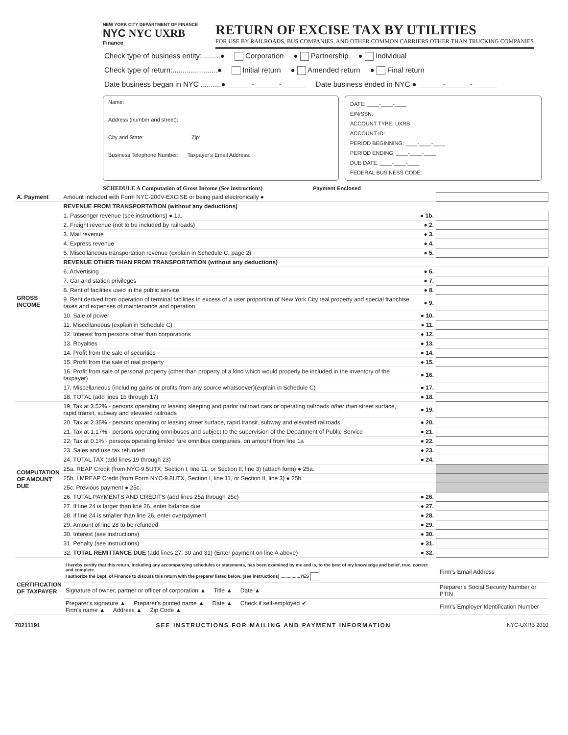NEW YORK CITY DEPARTMENT OF FINANCE
NYC NYC UXRB
Finance
RETURN OF EXCISE TAX BY UTILITIES
FOR USE BY RAILROADS, BUS COMPANIES, AND OTHER COMMON CARRIERS OTHER THAN TRUCKING COMPANIES
Check type of business entity:.........● Corporation ● Partnership ● Individual
Check type of return:......................● Initial return ● Amended return ● Final return
Date business began in NYC ..........● ______-______-______ Date business ended in NYC ● ______-______-______
Name:
Address (number and street):
City and State: Zip:
Business Telephone Number: Taxpayer's Email Address:
DATE: ____-____-____
EIN/SSN:
ACCOUNT TYPE: UXRB
ACCOUNT ID:
PERIOD BEGINNING: ____-____-____
PERIOD ENDING: ____-____-____
DUE DATE: ____-____-____
FEDERAL BUSINESS CODE:
SCHEDULE A Computation of Gross Income (See instructions) Payment Enclosed
| A. Payment | Amount included with Form NYC-200V-EXCISE or being paid electronically ● | | |
| GROSS INCOME | REVENUE FROM TRANSPORTATION (without any deductions) | | |
| | 1. Passenger revenue (see instructions) ● 1a. | ● 1b. | |
| | 2. Freight revenue (not to be included by railroads) | ● 2. | |
| | 3. Mail revenue | ● 3. | |
| | 4. Express revenue | ● 4. | |
| | 5. Miscellaneous transportation revenue (explain in Schedule C, page 2) | ● 5. | |
| | REVENUE OTHER THAN FROM TRANSPORTATION (without any deductions) | | |
| | 6. Advertising | ● 6. | |
| | 7. Car and station privileges | ● 7. | |
| | 8. Rent of facilities used in the public service | ● 8. | |
| | 9. Rent derived from operation of terminal facilities in excess of a user proportion of New York City real property and special franchise taxes and expenses of maintenance and operation | ● 9. | |
| | 10. Sale of power | ● 10. | |
| | 11. Miscellaneous (explain in Schedule C) | ● 11. | |
| | 12. Interest from persons other than corporations | ● 12. | |
| | 13. Royalties | ● 13. | |
| | 14. Profit from the sale of securities | ● 14. | |
| | 15. Profit from the sale of real property | ● 15. | |
| | 16. Profit from sale of personal property (other than property of a kind which would properly be included in the inventory of the taxpayer) | ● 16. | |
| | 17. Miscellaneous (including gains or profits from any source whatsoever)(explain in Schedule C) | ● 17. | |
| | 18. TOTAL (add lines 1b through 17) | ● 18. | |
| COMPUTATION OF AMOUNT DUE | 19. Tax at 3.52% - persons operating or leasing sleeping and parlor railroad cars or operating railroads other than street surface, rapid transit, subway and elevated railroads | ● 19. | |
| | 20. Tax at 2.35% - persons operating or leasing street surface, rapid transit, subway and elevated railroads | ● 20. | |
| | 21. Tax at 1.17% - persons operating omnibuses and subject to the supervision of the Department of Public Service | ● 21. | |
| | 22. Tax at 0.1% - persons operating limited fare omnibus companies, on amount from line 1a | ● 22. | |
| | 23. Sales and use tax refunded | ● 23. | |
| | 24. TOTAL TAX (add lines 19 through 23) | ● 24. | |
| | 25a. REAP Credit (from NYC-9.5UTX, Section I, line 11, or Section II, line 3) (attach form) ● 25a. | | |
| | 25b. LMREAP Credit (from Form NYC-9.8UTX, Section I, line 11, or Section II, line 3) ● 25b. | | |
| | 25c. Previous payment ● 25c. | | |
| | 26. TOTAL PAYMENTS AND CREDITS (add lines 25a through 25c) | ● 26. | |
| | 27. If line 24 is larger than line 26, enter balance due | ● 27. | |
| | 28. If line 24 is smaller than line 26, enter overpayment | ● 28. | |
| | 29. Amount of line 28 to be refunded | ● 29. | |
| | 30. Interest (see instructions) | ● 30. | |
| | 31. Penalty (see instructions) | ● 31. | |
| | 32. TOTAL REMITTANCE DUE (add lines 27, 30 and 31) (Enter payment on line A above) | ● 32. | |
| CERTIFICATION OF TAXPAYER | I hereby certify that this return, including any accompanying schedules or statements, has been examined by me and is, to the best of my knowledge and belief, true, correct and complete. I authorize the Dept. of Finance to discuss this return with the preparer listed below. (see instructions) ................YES | Firm's Email Address |
| | Signature of owner, partner or officer of corporation ▲ Title ▲ Date ▲ | Preparer's Social Security Number or PTIN |
| | Preparer's signature ▲ Preparer's printed name ▲ Date ▲ Check if self-employed ✔ Firm's name ▲ Address ▲ Zip Code ▲ | Firm's Employer Identification Number |
70211191 SEE INSTRUCTIONS FOR MAILING AND PAYMENT INFORMATION NYC-UXRB 2010